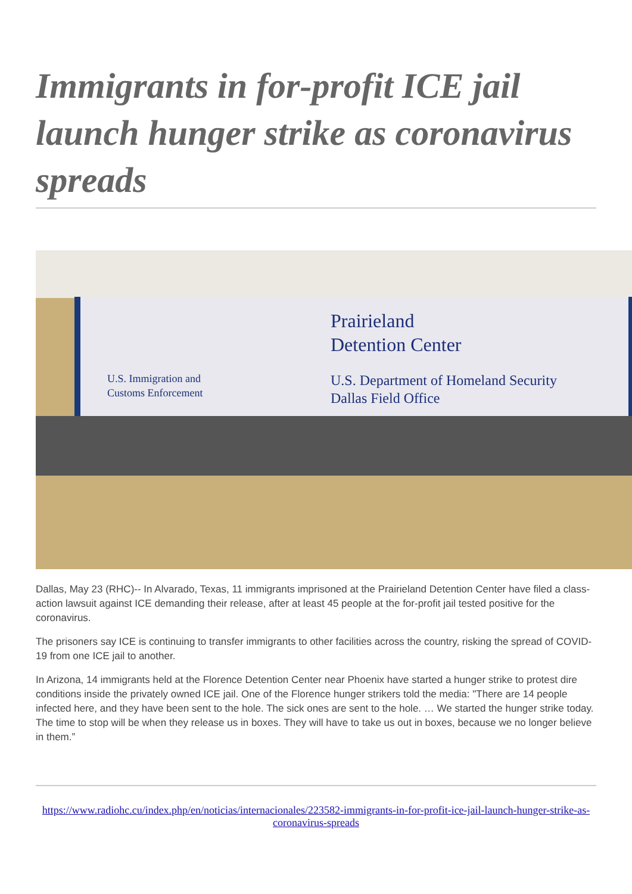Immigrants in for-profit ICE jail launch hunger strike as coronavirus spreads
Prairieland
Detention Center
U.S. Immigration and
Customs Enforcement
U.S. Department of Homeland Security
Dallas Field Office
Dallas, May 23 (RHC)-- In Alvarado, Texas, 11 immigrants imprisoned at the Prairieland Detention Center have filed a class-action lawsuit against ICE demanding their release, after at least 45 people at the for-profit jail tested positive for the coronavirus.
The prisoners say ICE is continuing to transfer immigrants to other facilities across the country, risking the spread of COVID-19 from one ICE jail to another.
In Arizona, 14 immigrants held at the Florence Detention Center near Phoenix have started a hunger strike to protest dire conditions inside the privately owned ICE jail. One of the Florence hunger strikers told the media: "There are 14 people infected here, and they have been sent to the hole. The sick ones are sent to the hole. … We started the hunger strike today. The time to stop will be when they release us in boxes. They will have to take us out in boxes, because we no longer believe in them.”
https://www.radiohc.cu/index.php/en/noticias/internacionales/223582-immigrants-in-for-profit-ice-jail-launch-hunger-strike-as-coronavirus-spreads